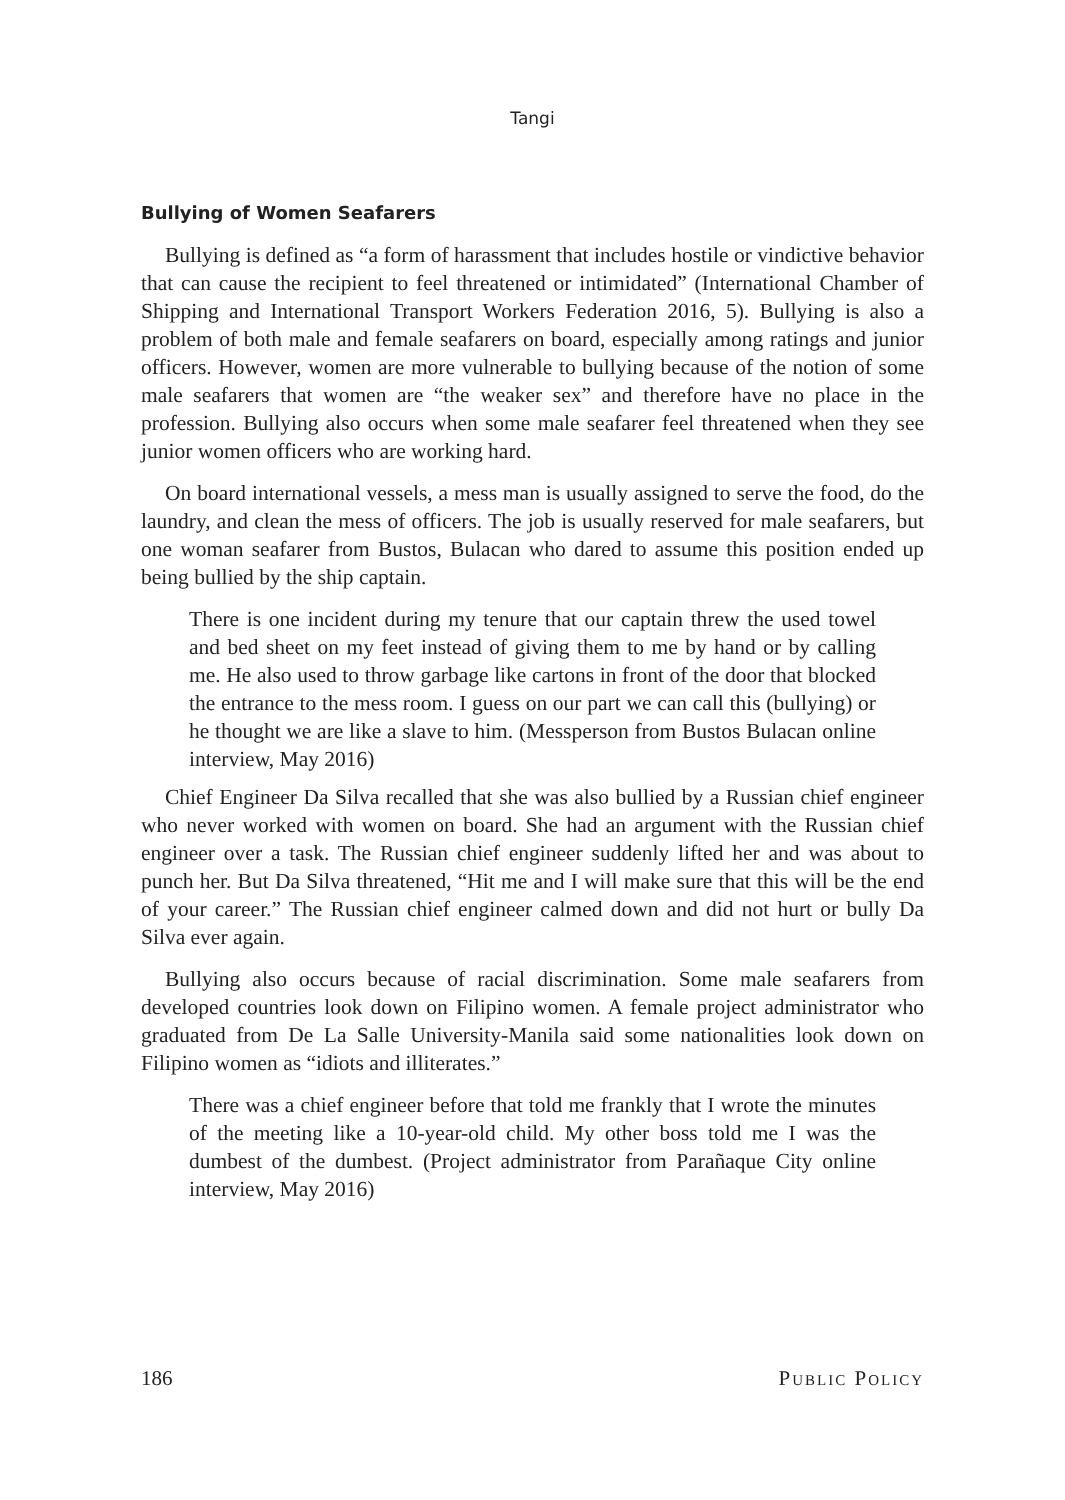Tangi
Bullying of Women Seafarers
Bullying is defined as “a form of harassment that includes hostile or vindictive behavior that can cause the recipient to feel threatened or intimidated” (International Chamber of Shipping and International Transport Workers Federation 2016, 5). Bullying is also a problem of both male and female seafarers on board, especially among ratings and junior officers. However, women are more vulnerable to bullying because of the notion of some male seafarers that women are “the weaker sex” and therefore have no place in the profession. Bullying also occurs when some male seafarer feel threatened when they see junior women officers who are working hard.
On board international vessels, a mess man is usually assigned to serve the food, do the laundry, and clean the mess of officers. The job is usually reserved for male seafarers, but one woman seafarer from Bustos, Bulacan who dared to assume this position ended up being bullied by the ship captain.
There is one incident during my tenure that our captain threw the used towel and bed sheet on my feet instead of giving them to me by hand or by calling me. He also used to throw garbage like cartons in front of the door that blocked the entrance to the mess room. I guess on our part we can call this (bullying) or he thought we are like a slave to him. (Messperson from Bustos Bulacan online interview, May 2016)
Chief Engineer Da Silva recalled that she was also bullied by a Russian chief engineer who never worked with women on board. She had an argument with the Russian chief engineer over a task. The Russian chief engineer suddenly lifted her and was about to punch her. But Da Silva threatened, “Hit me and I will make sure that this will be the end of your career.” The Russian chief engineer calmed down and did not hurt or bully Da Silva ever again.
Bullying also occurs because of racial discrimination. Some male seafarers from developed countries look down on Filipino women. A female project administrator who graduated from De La Salle University-Manila said some nationalities look down on Filipino women as “idiots and illiterates.”
There was a chief engineer before that told me frankly that I wrote the minutes of the meeting like a 10-year-old child. My other boss told me I was the dumbest of the dumbest. (Project administrator from Parañaque City online interview, May 2016)
186 Public Policy